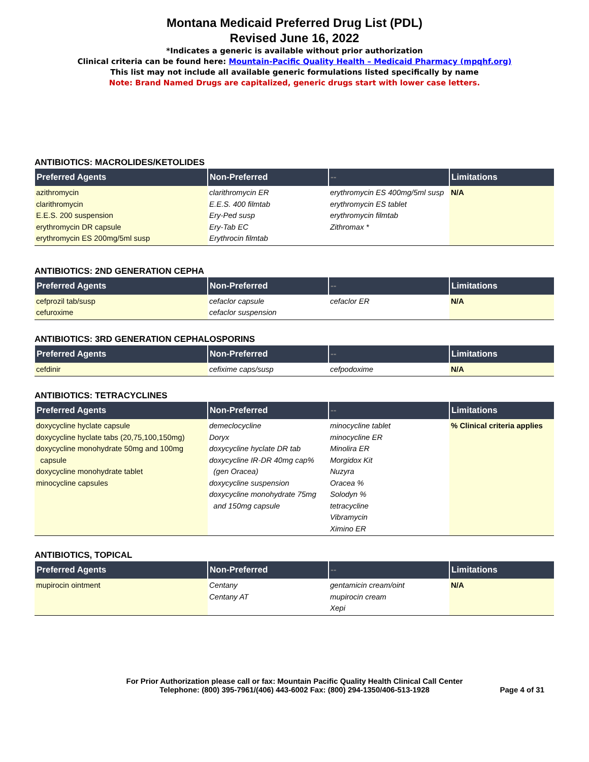Montana Medicaid Preferred Drug List (PDL)
Revised June 16, 2022
*Indicates a generic is available without prior authorization
Clinical criteria can be found here: Mountain-Pacific Quality Health – Medicaid Pharmacy (mpqhf.org)
This list may not include all available generic formulations listed specifically by name
Note: Brand Named Drugs are capitalized, generic drugs start with lower case letters.
ANTIBIOTICS: MACROLIDES/KETOLIDES
| Preferred Agents | Non-Preferred | -- | Limitations |
| --- | --- | --- | --- |
| azithromycin clarithromycin E.E.S. 200 suspension erythromycin DR capsule erythromycin ES 200mg/5ml susp | clarithromycin ER E.E.S. 400 filmtab Ery-Ped susp Ery-Tab EC Erythrocin filmtab | erythromycin ES 400mg/5ml susp erythromycin ES tablet erythromycin filmtab Zithromax * | N/A |
ANTIBIOTICS: 2ND GENERATION CEPHA
| Preferred Agents | Non-Preferred | -- | Limitations |
| --- | --- | --- | --- |
| cefprozil tab/susp cefuroxime | cefaclor capsule cefaclor suspension | cefaclor ER | N/A |
ANTIBIOTICS: 3RD GENERATION CEPHALOSPORINS
| Preferred Agents | Non-Preferred | -- | Limitations |
| --- | --- | --- | --- |
| cefdinir | cefixime caps/susp | cefpodoxime | N/A |
ANTIBIOTICS: TETRACYCLINES
| Preferred Agents | Non-Preferred | -- | Limitations |
| --- | --- | --- | --- |
| doxycycline hyclate capsule doxycycline hyclate tabs (20,75,100,150mg) doxycycline monohydrate 50mg and 100mg capsule doxycycline monohydrate tablet minocycline capsules | demeclocycline Doryx doxycycline hyclate DR tab doxycycline IR-DR 40mg cap% (gen Oracea) doxycycline suspension doxycycline monohydrate 75mg and 150mg capsule | minocycline tablet minocycline ER Minolira ER Morgidox Kit Nuzyra Oracea % Solodyn % tetracycline Vibramycin Ximino ER | % Clinical criteria applies |
ANTIBIOTICS, TOPICAL
| Preferred Agents | Non-Preferred | -- | Limitations |
| --- | --- | --- | --- |
| mupirocin ointment | Centany Centany AT | gentamicin cream/oint mupirocin cream Xepi | N/A |
For Prior Authorization please call or fax: Mountain Pacific Quality Health Clinical Call Center
Telephone: (800) 395-7961/(406) 443-6002 Fax: (800) 294-1350/406-513-1928
Page 4 of 31